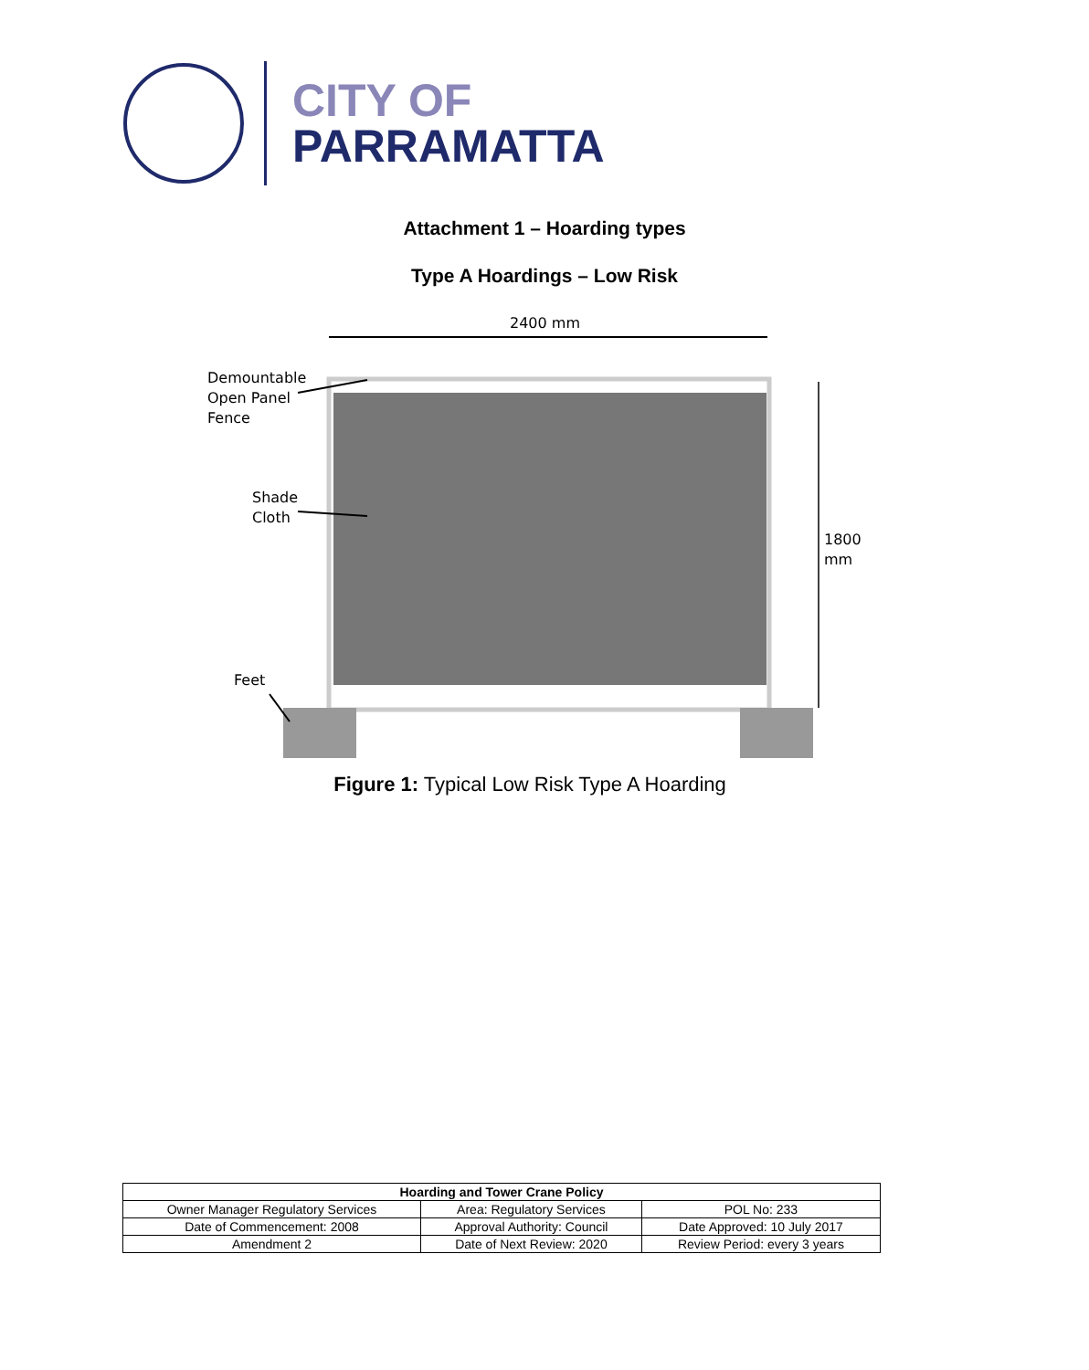CITY OF
PARRAMATTA
Attachment 1 – Hoarding types
Type A Hoardings – Low Risk
2400 mm
Demountable
Open Panel
Fence
Shade
Cloth
Feet
1800 mm
Figure 1: Typical Low Risk Type A Hoarding
| Hoarding and Tower Crane Policy | | |
| --- | --- | --- |
| Owner Manager Regulatory Services | Area: Regulatory Services | POL No: 233 |
| Date of Commencement: 2008 | Approval Authority: Council | Date Approved: 10 July 2017 |
| Amendment 2 | Date of Next Review: 2020 | Review Period: every 3 years |